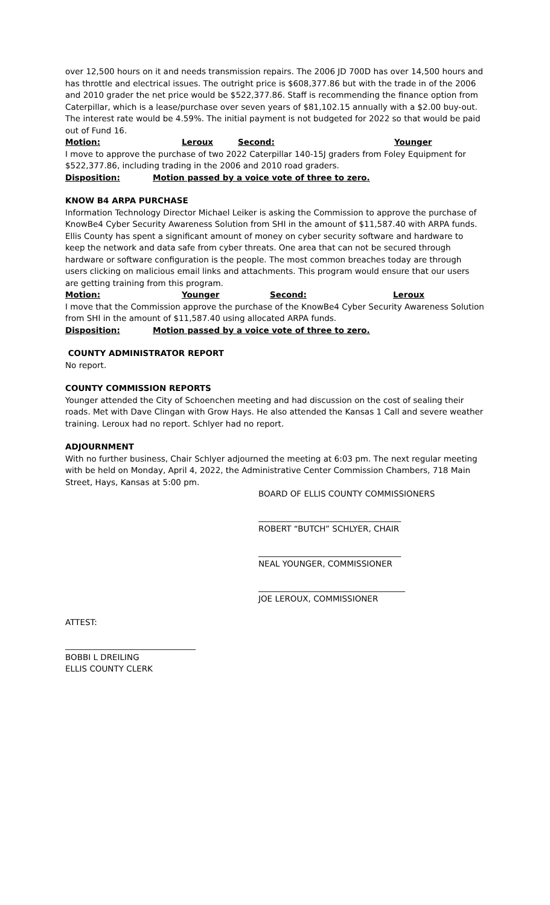over 12,500 hours on it and needs transmission repairs. The 2006 JD 700D has over 14,500 hours and has throttle and electrical issues. The outright price is $608,377.86 but with the trade in of the 2006 and 2010 grader the net price would be $522,377.86. Staff is recommending the finance option from Caterpillar, which is a lease/purchase over seven years of $81,102.15 annually with a $2.00 buy-out. The interest rate would be 4.59%. The initial payment is not budgeted for 2022 so that would be paid out of Fund 16.
Motion: Leroux Second: Younger
I move to approve the purchase of two 2022 Caterpillar 140-15J graders from Foley Equipment for $522,377.86, including trading in the 2006 and 2010 road graders.
Disposition: Motion passed by a voice vote of three to zero.
KNOW B4 ARPA PURCHASE
Information Technology Director Michael Leiker is asking the Commission to approve the purchase of KnowBe4 Cyber Security Awareness Solution from SHI in the amount of $11,587.40 with ARPA funds. Ellis County has spent a significant amount of money on cyber security software and hardware to keep the network and data safe from cyber threats. One area that can not be secured through hardware or software configuration is the people. The most common breaches today are through users clicking on malicious email links and attachments. This program would ensure that our users are getting training from this program.
Motion: Younger Second: Leroux
I move that the Commission approve the purchase of the KnowBe4 Cyber Security Awareness Solution from SHI in the amount of $11,587.40 using allocated ARPA funds.
Disposition: Motion passed by a voice vote of three to zero.
COUNTY ADMINISTRATOR REPORT
No report.
COUNTY COMMISSION REPORTS
Younger attended the City of Schoenchen meeting and had discussion on the cost of sealing their roads. Met with Dave Clingan with Grow Hays. He also attended the Kansas 1 Call and severe weather training. Leroux had no report. Schlyer had no report.
ADJOURNMENT
With no further business, Chair Schlyer adjourned the meeting at 6:03 pm. The next regular meeting with be held on Monday, April 4, 2022, the Administrative Center Commission Chambers, 718 Main Street, Hays, Kansas at 5:00 pm.
BOARD OF ELLIS COUNTY COMMISSIONERS
___________________________________
ROBERT “BUTCH” SCHLYER, CHAIR
___________________________________
NEAL YOUNGER, COMMISSIONER
____________________________________
JOE LEROUX, COMMISSIONER
ATTEST:
________________________________
BOBBI L DREILING
ELLIS COUNTY CLERK